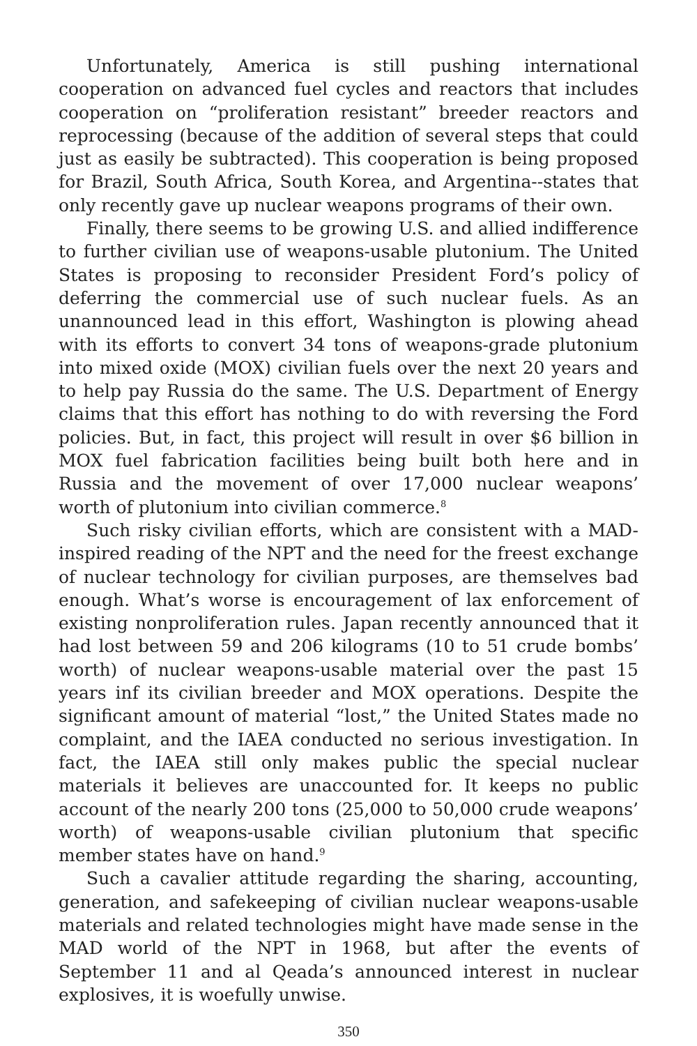Unfortunately, America is still pushing international cooperation on advanced fuel cycles and reactors that includes cooperation on “proliferation resistant” breeder reactors and reprocessing (because of the addition of several steps that could just as easily be subtracted). This cooperation is being proposed for Brazil, South Africa, South Korea, and Argentina--states that only recently gave up nuclear weapons programs of their own.
Finally, there seems to be growing U.S. and allied indifference to further civilian use of weapons-usable plutonium. The United States is proposing to reconsider President Ford’s policy of deferring the commercial use of such nuclear fuels. As an unannounced lead in this effort, Washington is plowing ahead with its efforts to convert 34 tons of weapons-grade plutonium into mixed oxide (MOX) civilian fuels over the next 20 years and to help pay Russia do the same. The U.S. Department of Energy claims that this effort has nothing to do with reversing the Ford policies. But, in fact, this project will result in over $6 billion in MOX fuel fabrication facilities being built both here and in Russia and the movement of over 17,000 nuclear weapons’ worth of plutonium into civilian commerce.<sup>8</sup>
Such risky civilian efforts, which are consistent with a MAD-inspired reading of the NPT and the need for the freest exchange of nuclear technology for civilian purposes, are themselves bad enough. What’s worse is encouragement of lax enforcement of existing nonproliferation rules. Japan recently announced that it had lost between 59 and 206 kilograms (10 to 51 crude bombs’ worth) of nuclear weapons-usable material over the past 15 years inf its civilian breeder and MOX operations. Despite the significant amount of material “lost,” the United States made no complaint, and the IAEA conducted no serious investigation. In fact, the IAEA still only makes public the special nuclear materials it believes are unaccounted for. It keeps no public account of the nearly 200 tons (25,000 to 50,000 crude weapons’ worth) of weapons-usable civilian plutonium that specific member states have on hand.<sup>9</sup>
Such a cavalier attitude regarding the sharing, accounting, generation, and safekeeping of civilian nuclear weapons-usable materials and related technologies might have made sense in the MAD world of the NPT in 1968, but after the events of September 11 and al Qeada’s announced interest in nuclear explosives, it is woefully unwise.
350